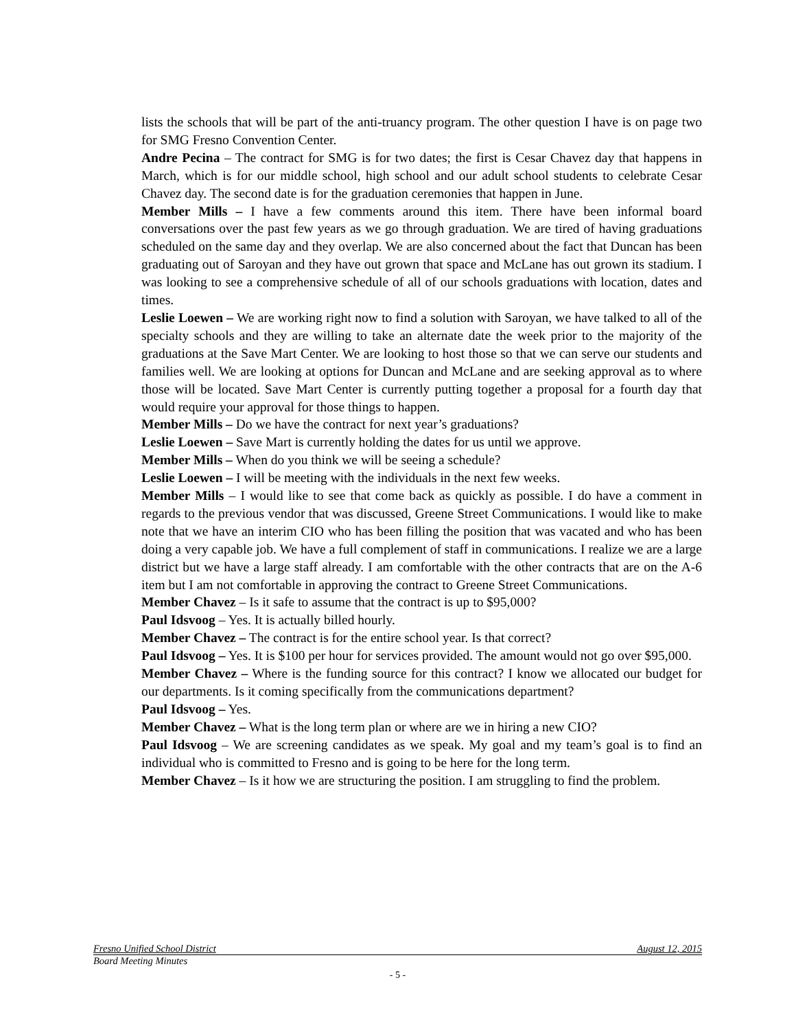lists the schools that will be part of the anti-truancy program. The other question I have is on page two for SMG Fresno Convention Center.
Andre Pecina – The contract for SMG is for two dates; the first is Cesar Chavez day that happens in March, which is for our middle school, high school and our adult school students to celebrate Cesar Chavez day. The second date is for the graduation ceremonies that happen in June.
Member Mills – I have a few comments around this item. There have been informal board conversations over the past few years as we go through graduation. We are tired of having graduations scheduled on the same day and they overlap. We are also concerned about the fact that Duncan has been graduating out of Saroyan and they have out grown that space and McLane has out grown its stadium. I was looking to see a comprehensive schedule of all of our schools graduations with location, dates and times.
Leslie Loewen – We are working right now to find a solution with Saroyan, we have talked to all of the specialty schools and they are willing to take an alternate date the week prior to the majority of the graduations at the Save Mart Center. We are looking to host those so that we can serve our students and families well. We are looking at options for Duncan and McLane and are seeking approval as to where those will be located. Save Mart Center is currently putting together a proposal for a fourth day that would require your approval for those things to happen.
Member Mills – Do we have the contract for next year’s graduations?
Leslie Loewen – Save Mart is currently holding the dates for us until we approve.
Member Mills – When do you think we will be seeing a schedule?
Leslie Loewen – I will be meeting with the individuals in the next few weeks.
Member Mills – I would like to see that come back as quickly as possible. I do have a comment in regards to the previous vendor that was discussed, Greene Street Communications. I would like to make note that we have an interim CIO who has been filling the position that was vacated and who has been doing a very capable job. We have a full complement of staff in communications. I realize we are a large district but we have a large staff already. I am comfortable with the other contracts that are on the A-6 item but I am not comfortable in approving the contract to Greene Street Communications.
Member Chavez – Is it safe to assume that the contract is up to $95,000?
Paul Idsvoog – Yes. It is actually billed hourly.
Member Chavez – The contract is for the entire school year. Is that correct?
Paul Idsvoog – Yes. It is $100 per hour for services provided. The amount would not go over $95,000.
Member Chavez – Where is the funding source for this contract? I know we allocated our budget for our departments. Is it coming specifically from the communications department?
Paul Idsvoog – Yes.
Member Chavez – What is the long term plan or where are we in hiring a new CIO?
Paul Idsvoog – We are screening candidates as we speak. My goal and my team’s goal is to find an individual who is committed to Fresno and is going to be here for the long term.
Member Chavez – Is it how we are structuring the position. I am struggling to find the problem.
Fresno Unified School District August 12, 2015
Board Meeting Minutes
- 5 -